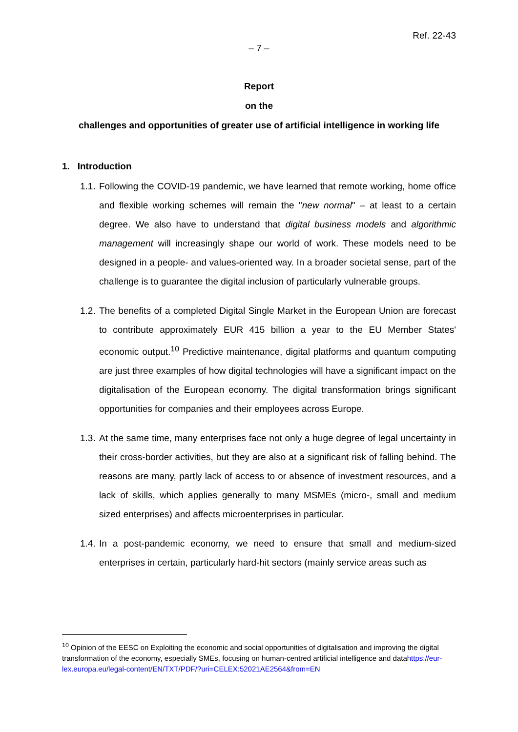Ref. 22-43
– 7 –
Report
on the
challenges and opportunities of greater use of artificial intelligence in working life
1. Introduction
1.1.
Following the COVID-19 pandemic, we have learned that remote working, home office and flexible working schemes will remain the "new normal" – at least to a certain degree. We also have to understand that digital business models and algorithmic management will increasingly shape our world of work. These models need to be designed in a people- and values-oriented way. In a broader societal sense, part of the challenge is to guarantee the digital inclusion of particularly vulnerable groups.
1.2.
The benefits of a completed Digital Single Market in the European Union are forecast to contribute approximately EUR 415 billion a year to the EU Member States' economic output.<sup>10</sup> Predictive maintenance, digital platforms and quantum computing are just three examples of how digital technologies will have a significant impact on the digitalisation of the European economy. The digital transformation brings significant opportunities for companies and their employees across Europe.
1.3.
At the same time, many enterprises face not only a huge degree of legal uncertainty in their cross-border activities, but they are also at a significant risk of falling behind. The reasons are many, partly lack of access to or absence of investment resources, and a lack of skills, which applies generally to many MSMEs (micro-, small and medium sized enterprises) and affects microenterprises in particular.
1.4.
In a post-pandemic economy, we need to ensure that small and medium-sized enterprises in certain, particularly hard-hit sectors (mainly service areas such as
<sup>10</sup> Opinion of the EESC on Exploiting the economic and social opportunities of digitalisation and improving the digital transformation of the economy, especially SMEs, focusing on human-centred artificial intelligence and datahttps://eur-lex.europa.eu/legal-content/EN/TXT/PDF/?uri=CELEX:52021AE2564&from=EN